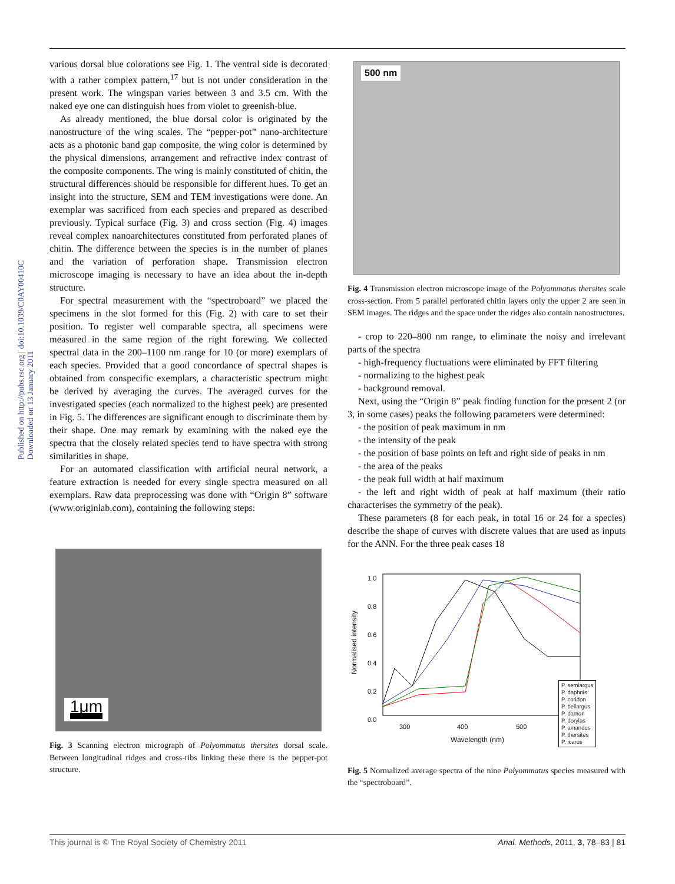Published on http://pubs.rsc.org | doi:10.1039/C0AY00410C Downloaded on 13 January 2011
various dorsal blue colorations see Fig. 1. The ventral side is decorated with a rather complex pattern,<sup>17</sup> but is not under consideration in the present work. The wingspan varies between 3 and 3.5 cm. With the naked eye one can distinguish hues from violet to greenish-blue.
As already mentioned, the blue dorsal color is originated by the nanostructure of the wing scales. The “pepper-pot” nano-architecture acts as a photonic band gap composite, the wing color is determined by the physical dimensions, arrangement and refractive index contrast of the composite components. The wing is mainly constituted of chitin, the structural differences should be responsible for different hues. To get an insight into the structure, SEM and TEM investigations were done. An exemplar was sacrificed from each species and prepared as described previously. Typical surface (Fig. 3) and cross section (Fig. 4) images reveal complex nanoarchitectures constituted from perforated planes of chitin. The difference between the species is in the number of planes and the variation of perforation shape. Transmission electron microscope imaging is necessary to have an idea about the in-depth structure.
For spectral measurement with the “spectroboard” we placed the specimens in the slot formed for this (Fig. 2) with care to set their position. To register well comparable spectra, all specimens were measured in the same region of the right forewing. We collected spectral data in the 200–1100 nm range for 10 (or more) exemplars of each species. Provided that a good concordance of spectral shapes is obtained from conspecific exemplars, a characteristic spectrum might be derived by averaging the curves. The averaged curves for the investigated species (each normalized to the highest peek) are presented in Fig. 5. The differences are significant enough to discriminate them by their shape. One may remark by examining with the naked eye the spectra that the closely related species tend to have spectra with strong similarities in shape.
For an automated classification with artificial neural network, a feature extraction is needed for every single spectra measured on all exemplars. Raw data preprocessing was done with “Origin 8” software (www.originlab.com), containing the following steps:
1μm
Fig. 3 Scanning electron micrograph of Polyommatus thersites dorsal scale. Between longitudinal ridges and cross-ribs linking these there is the pepper-pot structure.
500 nm
Fig. 4 Transmission electron microscope image of the Polyommatus thersites scale cross-section. From 5 parallel perforated chitin layers only the upper 2 are seen in SEM images. The ridges and the space under the ridges also contain nanostructures.
- crop to 220–800 nm range, to eliminate the noisy and irrelevant parts of the spectra
- high-frequency fluctuations were eliminated by FFT filtering
- normalizing to the highest peak
- background removal.
Next, using the “Origin 8” peak finding function for the present 2 (or 3, in some cases) peaks the following parameters were determined:
- the position of peak maximum in nm
- the intensity of the peak
- the position of base points on left and right side of peaks in nm
- the area of the peaks
- the peak full width at half maximum
- the left and right width of peak at half maximum (their ratio characterises the symmetry of the peak).
These parameters (8 for each peak, in total 16 or 24 for a species) describe the shape of curves with discrete values that are used as inputs for the ANN. For the three peak cases 18
1.0
0.8
0.6
0.4
0.2
0.0
300 400 500
Wavelength (nm)
Normalised intensity
P. semiargus
P. daphnis
P. coridon
P. bellargus
P. damon
P. dorylas
P. amandus
P. thersites
P. icarus
Fig. 5 Normalized average spectra of the nine Polyommatus species measured with the “spectroboard”.
This journal is © The Royal Society of Chemistry 2011 Anal. Methods, 2011, 3, 78–83 | 81